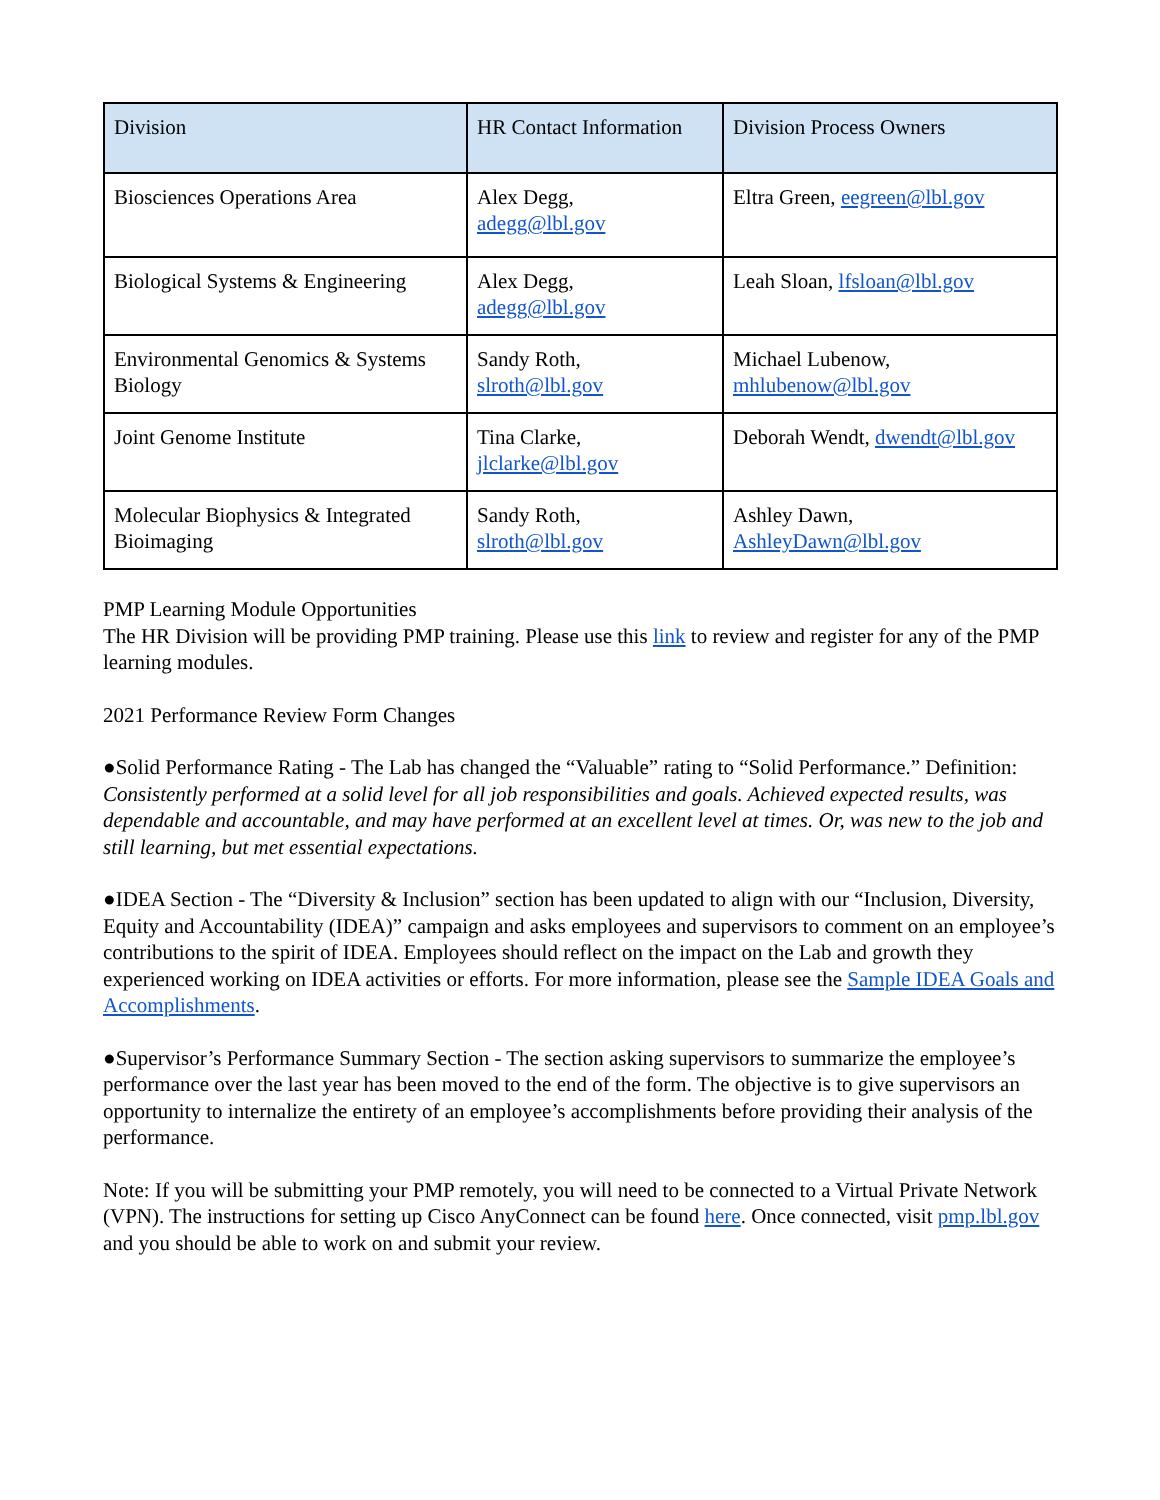| Division | HR Contact Information | Division Process Owners |
| --- | --- | --- |
| Biosciences Operations Area | Alex Degg, adegg@lbl.gov | Eltra Green, eegreen@lbl.gov |
| Biological Systems & Engineering | Alex Degg, adegg@lbl.gov | Leah Sloan, lfsloan@lbl.gov |
| Environmental Genomics & Systems Biology | Sandy Roth, slroth@lbl.gov | Michael Lubenow, mhlubenow@lbl.gov |
| Joint Genome Institute | Tina Clarke, jlclarke@lbl.gov | Deborah Wendt, dwendt@lbl.gov |
| Molecular Biophysics & Integrated Bioimaging | Sandy Roth, slroth@lbl.gov | Ashley Dawn, AshleyDawn@lbl.gov |
PMP Learning Module Opportunities
The HR Division will be providing PMP training. Please use this link to review and register for any of the PMP learning modules.
2021 Performance Review Form Changes
●Solid Performance Rating - The Lab has changed the “Valuable” rating to “Solid Performance.” Definition: Consistently performed at a solid level for all job responsibilities and goals. Achieved expected results, was dependable and accountable, and may have performed at an excellent level at times. Or, was new to the job and still learning, but met essential expectations.
●IDEA Section - The “Diversity & Inclusion” section has been updated to align with our “Inclusion, Diversity, Equity and Accountability (IDEA)” campaign and asks employees and supervisors to comment on an employee’s contributions to the spirit of IDEA. Employees should reflect on the impact on the Lab and growth they experienced working on IDEA activities or efforts. For more information, please see the Sample IDEA Goals and Accomplishments.
●Supervisor’s Performance Summary Section - The section asking supervisors to summarize the employee’s performance over the last year has been moved to the end of the form. The objective is to give supervisors an opportunity to internalize the entirety of an employee’s accomplishments before providing their analysis of the performance.
Note: If you will be submitting your PMP remotely, you will need to be connected to a Virtual Private Network (VPN). The instructions for setting up Cisco AnyConnect can be found here. Once connected, visit pmp.lbl.gov and you should be able to work on and submit your review.